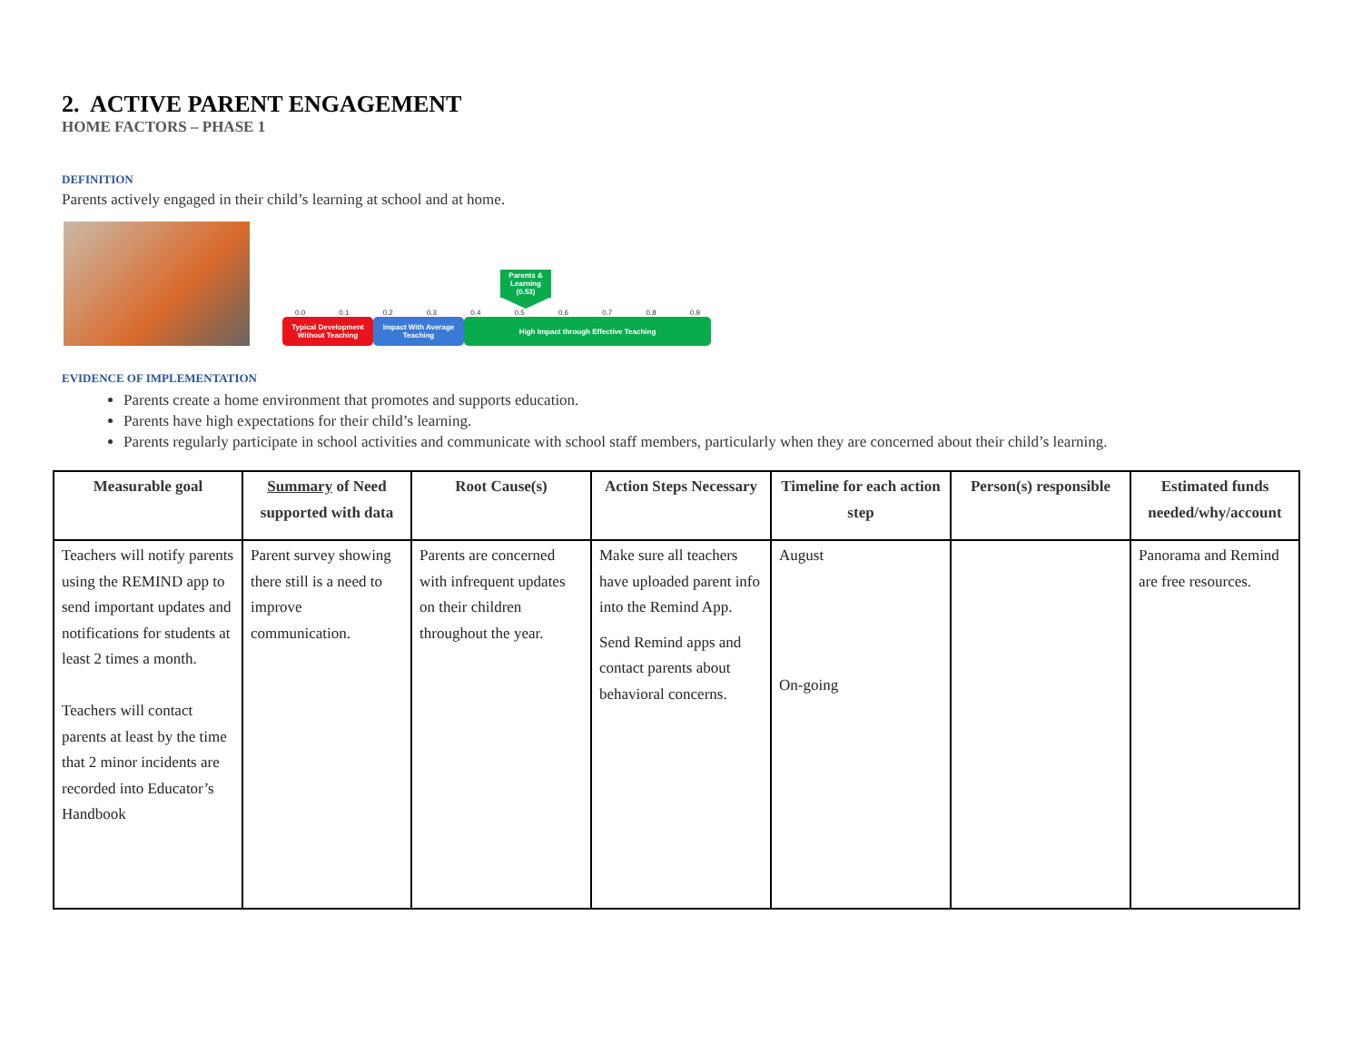2. ACTIVE PARENT ENGAGEMENT
HOME FACTORS – PHASE 1
DEFINITION
Parents actively engaged in their child’s learning at school and at home.
Parents & Learning (0.53)
0.0 0.1 0.2 0.3 0.4 0.5 0.6 0.7 0.8 0.9
Typical Development Without Teaching
Impact With Average Teaching
High Impact through Effective Teaching
EVIDENCE OF IMPLEMENTATION
Parents create a home environment that promotes and supports education.
Parents have high expectations for their child’s learning.
Parents regularly participate in school activities and communicate with school staff members, particularly when they are concerned about their child’s learning.
| Measurable goal | Summary of Need supported with data | Root Cause(s) | Action Steps Necessary | Timeline for each action step | Person(s) responsible | Estimated funds needed/why/account |
| --- | --- | --- | --- | --- | --- | --- |
| Teachers will notify parents using the REMIND app to send important updates and notifications for students at least 2 times a month. Teachers will contact parents at least by the time that 2 minor incidents are recorded into Educator’s Handbook | Parent survey showing there still is a need to improve communication. | Parents are concerned with infrequent updates on their children throughout the year. | Make sure all teachers have uploaded parent info into the Remind App. Send Remind apps and contact parents about behavioral concerns. | August On-going | | Panorama and Remind are free resources. |